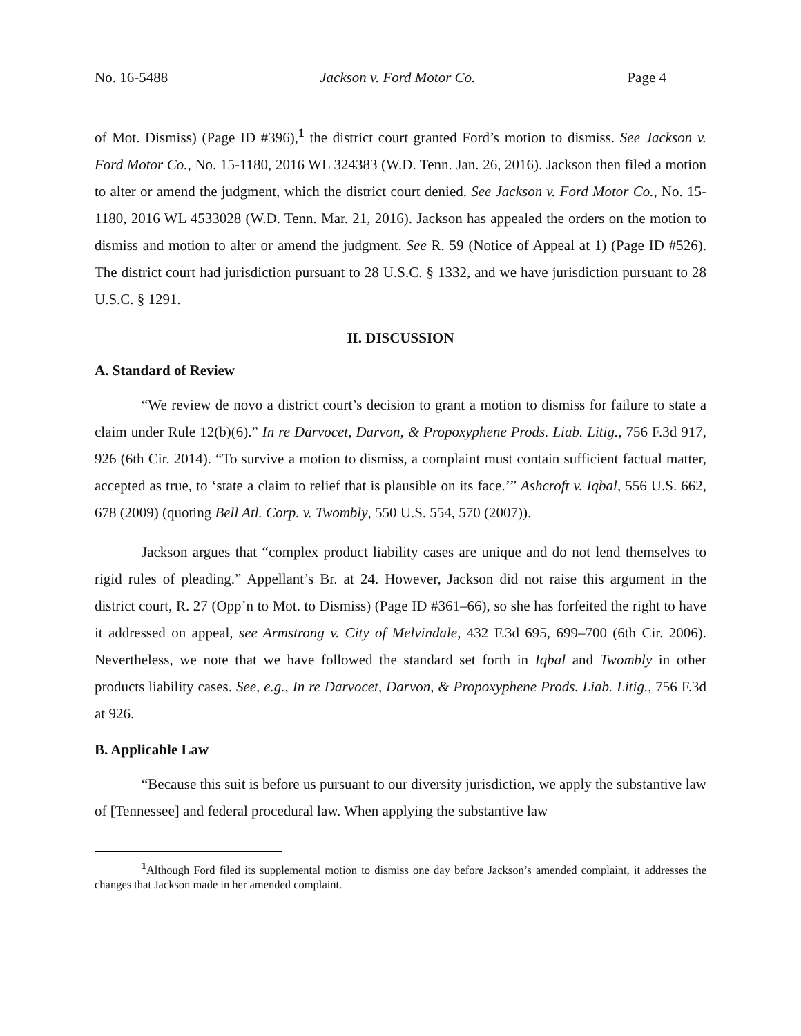No. 16-5488 Jackson v. Ford Motor Co. Page 4
of Mot. Dismiss) (Page ID #396),<sup>1</sup> the district court granted Ford’s motion to dismiss. See Jackson v. Ford Motor Co., No. 15-1180, 2016 WL 324383 (W.D. Tenn. Jan. 26, 2016). Jackson then filed a motion to alter or amend the judgment, which the district court denied. See Jackson v. Ford Motor Co., No. 15-1180, 2016 WL 4533028 (W.D. Tenn. Mar. 21, 2016). Jackson has appealed the orders on the motion to dismiss and motion to alter or amend the judgment. See R. 59 (Notice of Appeal at 1) (Page ID #526). The district court had jurisdiction pursuant to 28 U.S.C. § 1332, and we have jurisdiction pursuant to 28 U.S.C. § 1291.
II. DISCUSSION
A. Standard of Review
“We review de novo a district court’s decision to grant a motion to dismiss for failure to state a claim under Rule 12(b)(6).” In re Darvocet, Darvon, & Propoxyphene Prods. Liab. Litig., 756 F.3d 917, 926 (6th Cir. 2014). “To survive a motion to dismiss, a complaint must contain sufficient factual matter, accepted as true, to ‘state a claim to relief that is plausible on its face.’” Ashcroft v. Iqbal, 556 U.S. 662, 678 (2009) (quoting Bell Atl. Corp. v. Twombly, 550 U.S. 554, 570 (2007)).
Jackson argues that “complex product liability cases are unique and do not lend themselves to rigid rules of pleading.” Appellant’s Br. at 24. However, Jackson did not raise this argument in the district court, R. 27 (Opp’n to Mot. to Dismiss) (Page ID #361–66), so she has forfeited the right to have it addressed on appeal, see Armstrong v. City of Melvindale, 432 F.3d 695, 699–700 (6th Cir. 2006). Nevertheless, we note that we have followed the standard set forth in Iqbal and Twombly in other products liability cases. See, e.g., In re Darvocet, Darvon, & Propoxyphene Prods. Liab. Litig., 756 F.3d at 926.
B. Applicable Law
“Because this suit is before us pursuant to our diversity jurisdiction, we apply the substantive law of [Tennessee] and federal procedural law. When applying the substantive law
<sup>1</sup> Although Ford filed its supplemental motion to dismiss one day before Jackson’s amended complaint, it addresses the changes that Jackson made in her amended complaint.